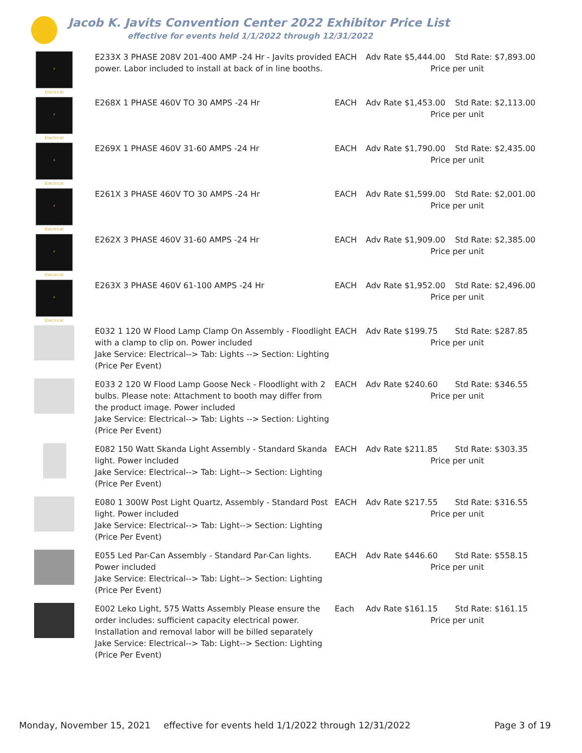Jacob K. Javits Convention Center 2022 Exhibitor Price List
effective for events held 1/1/2022 through 12/31/2022
| ⚡ Electrical | E233X 3 PHASE 208V 201-400 AMP -24 Hr - Javits provided power. Labor included to install at back of in line booths. | EACH | Adv Rate $5,444.00 | Std Rate: $7,893.00 Price per unit |
| ⚡ Electrical | E268X 1 PHASE 460V TO 30 AMPS -24 Hr | EACH | Adv Rate $1,453.00 | Std Rate: $2,113.00 Price per unit |
| ⚡ Electrical | E269X 1 PHASE 460V 31-60 AMPS -24 Hr | EACH | Adv Rate $1,790.00 | Std Rate: $2,435.00 Price per unit |
| ⚡ Electrical | E261X 3 PHASE 460V TO 30 AMPS -24 Hr | EACH | Adv Rate $1,599.00 | Std Rate: $2,001.00 Price per unit |
| ⚡ Electrical | E262X 3 PHASE 460V 31-60 AMPS -24 Hr | EACH | Adv Rate $1,909.00 | Std Rate: $2,385.00 Price per unit |
| ⚡ Electrical | E263X 3 PHASE 460V 61-100 AMPS -24 Hr | EACH | Adv Rate $1,952.00 | Std Rate: $2,496.00 Price per unit |
| | E032 1 120 W Flood Lamp Clamp On Assembly - Floodlight with a clamp to clip on. Power included Jake Service: Electrical--> Tab: Lights --> Section: Lighting (Price Per Event) | EACH | Adv Rate $199.75 | Std Rate: $287.85 Price per unit |
| | E033 2 120 W Flood Lamp Goose Neck - Floodlight with 2 bulbs. Please note: Attachment to booth may differ from the product image. Power included Jake Service: Electrical--> Tab: Lights --> Section: Lighting (Price Per Event) | EACH | Adv Rate $240.60 | Std Rate: $346.55 Price per unit |
| | E082 150 Watt Skanda Light Assembly - Standard Skanda light. Power included Jake Service: Electrical--> Tab: Light--> Section: Lighting (Price Per Event) | EACH | Adv Rate $211.85 | Std Rate: $303.35 Price per unit |
| | E080 1 300W Post Light Quartz, Assembly - Standard Post light. Power included Jake Service: Electrical--> Tab: Light--> Section: Lighting (Price Per Event) | EACH | Adv Rate $217.55 | Std Rate: $316.55 Price per unit |
| | E055 Led Par-Can Assembly - Standard Par-Can lights. Power included Jake Service: Electrical--> Tab: Light--> Section: Lighting (Price Per Event) | EACH | Adv Rate $446.60 | Std Rate: $558.15 Price per unit |
| | E002 Leko Light, 575 Watts Assembly Please ensure the order includes: sufficient capacity electrical power. Installation and removal labor will be billed separately Jake Service: Electrical--> Tab: Light--> Section: Lighting (Price Per Event) | Each | Adv Rate $161.15 | Std Rate: $161.15 Price per unit |
Monday, November 15, 2021 effective for events held 1/1/2022 through 12/31/2022 Page 3 of 19